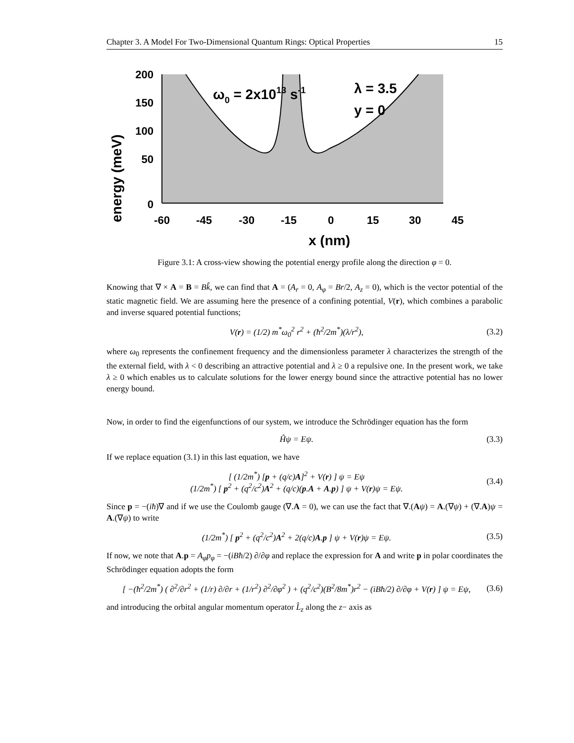Chapter 3. A Model For Two-Dimensional Quantum Rings: Optical Properties 15
200
150
100
50
0
-60
-45
-30
-15
0
15
30
45
x (nm)
energy (meV)
ω0 = 2x1013 s-1
λ = 3.5
y = 0
Figure 3.1: A cross-view showing the potential energy profile along the direction φ = 0.
Knowing that ∇ × A = B = Bk̂, we can find that A = (A<sub>r</sub> = 0, A<sub>φ</sub> = Br/2, A<sub>z</sub> = 0), which is the vector potential of the static magnetic field. We are assuming here the presence of a confining potential, V(r), which combines a parabolic and inverse squared potential functions;
V(r) = (1/2) m<sup>*</sup>ω<sub>0</sub><sup>2</sup> r<sup>2</sup> + (ħ<sup>2</sup>/2m<sup>*</sup>)(λ/r<sup>2</sup>), (3.2)
where ω<sub>0</sub> represents the confinement frequency and the dimensionless parameter λ characterizes the strength of the the external field, with λ < 0 describing an attractive potential and λ ≥ 0 a repulsive one. In the present work, we take λ ≥ 0 which enables us to calculate solutions for the lower energy bound since the attractive potential has no lower energy bound.
Now, in order to find the eigenfunctions of our system, we introduce the Schrödinger equation has the form
Ĥψ = Eψ. (3.3)
If we replace equation (3.1) in this last equation, we have
[ (1/2m<sup>*</sup>) [p + (q/c)A]<sup>2</sup> + V(r) ] ψ = Eψ
(1/2m<sup>*</sup>) [ p<sup>2</sup> + (q<sup>2</sup>/c<sup>2</sup>)A<sup>2</sup> + (q/c)(p.A + A.p) ] ψ + V(r)ψ = Eψ. (3.4)
Since p = −(iħ)∇ and if we use the Coulomb gauge (∇.A = 0), we can use the fact that ∇.(Aψ) = A.(∇ψ) + (∇.A)ψ = A.(∇ψ) to write
(1/2m<sup>*</sup>) [ p<sup>2</sup> + (q<sup>2</sup>/c<sup>2</sup>)A<sup>2</sup> + 2(q/c)A.p ] ψ + V(r)ψ = Eψ. (3.5)
If now, we note that A.p = A<sub>φ</sub>p<sub>φ</sub> = −(iBħ/2) ∂/∂φ and replace the expression for A and write p in polar coordinates the Schrödinger equation adopts the form
[ −(ħ<sup>2</sup>/2m<sup>*</sup>) ( ∂<sup>2</sup>/∂r<sup>2</sup> + (1/r) ∂/∂r + (1/r<sup>2</sup>) ∂<sup>2</sup>/∂φ<sup>2</sup> ) + (q<sup>2</sup>/c<sup>2</sup>)(B<sup>2</sup>/8m<sup>*</sup>)r<sup>2</sup> − (iBħ/2) ∂/∂φ + V(r) ] ψ = Eψ, (3.6)
and introducing the orbital angular momentum operator L̂<sub>z</sub> along the z− axis as